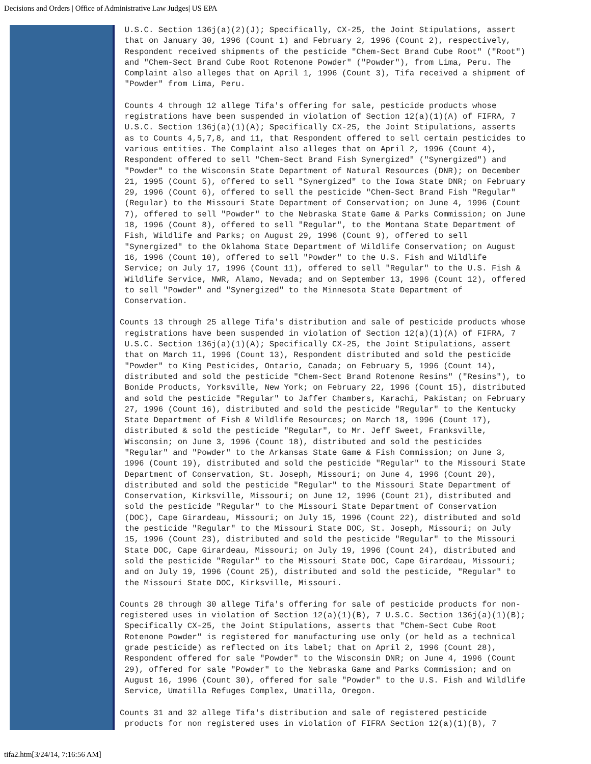Decisions and Orders | Office of Administrative Law Judges| US EPA
U.S.C. Section 136j(a)(2)(J); Specifically, CX-25, the Joint Stipulations, assert that on January 30, 1996 (Count 1) and February 2, 1996 (Count 2), respectively, Respondent received shipments of the pesticide "Chem-Sect Brand Cube Root" ("Root") and "Chem-Sect Brand Cube Root Rotenone Powder" ("Powder"), from Lima, Peru. The Complaint also alleges that on April 1, 1996 (Count 3), Tifa received a shipment of "Powder" from Lima, Peru.
Counts 4 through 12 allege Tifa's offering for sale, pesticide products whose registrations have been suspended in violation of Section 12(a)(1)(A) of FIFRA, 7 U.S.C. Section 136j(a)(1)(A); Specifically CX-25, the Joint Stipulations, asserts as to Counts 4,5,7,8, and 11, that Respondent offered to sell certain pesticides to various entities. The Complaint also alleges that on April 2, 1996 (Count 4), Respondent offered to sell "Chem-Sect Brand Fish Synergized" ("Synergized") and "Powder" to the Wisconsin State Department of Natural Resources (DNR); on December 21, 1995 (Count 5), offered to sell "Synergized" to the Iowa State DNR; on February 29, 1996 (Count 6), offered to sell the pesticide "Chem-Sect Brand Fish "Regular" (Regular) to the Missouri State Department of Conservation; on June 4, 1996 (Count 7), offered to sell "Powder" to the Nebraska State Game & Parks Commission; on June 18, 1996 (Count 8), offered to sell "Regular", to the Montana State Department of Fish, Wildlife and Parks; on August 29, 1996 (Count 9), offered to sell "Synergized" to the Oklahoma State Department of Wildlife Conservation; on August 16, 1996 (Count 10), offered to sell "Powder" to the U.S. Fish and Wildlife Service; on July 17, 1996 (Count 11), offered to sell "Regular" to the U.S. Fish & Wildlife Service, NWR, Alamo, Nevada; and on September 13, 1996 (Count 12), offered to sell "Powder" and "Synergized" to the Minnesota State Department of Conservation.
Counts 13 through 25 allege Tifa's distribution and sale of pesticide products whose registrations have been suspended in violation of Section 12(a)(1)(A) of FIFRA, 7 U.S.C. Section 136j(a)(1)(A); Specifically CX-25, the Joint Stipulations, assert that on March 11, 1996 (Count 13), Respondent distributed and sold the pesticide "Powder" to King Pesticides, Ontario, Canada; on February 5, 1996 (Count 14), distributed and sold the pesticide "Chem-Sect Brand Rotenone Resins" ("Resins"), to Bonide Products, Yorksville, New York; on February 22, 1996 (Count 15), distributed and sold the pesticide "Regular" to Jaffer Chambers, Karachi, Pakistan; on February 27, 1996 (Count 16), distributed and sold the pesticide "Regular" to the Kentucky State Department of Fish & Wildlife Resources; on March 18, 1996 (Count 17), distributed & sold the pesticide "Regular", to Mr. Jeff Sweet, Franksville, Wisconsin; on June 3, 1996 (Count 18), distributed and sold the pesticides "Regular" and "Powder" to the Arkansas State Game & Fish Commission; on June 3, 1996 (Count 19), distributed and sold the pesticide "Regular" to the Missouri State Department of Conservation, St. Joseph, Missouri; on June 4, 1996 (Count 20), distributed and sold the pesticide "Regular" to the Missouri State Department of Conservation, Kirksville, Missouri; on June 12, 1996 (Count 21), distributed and sold the pesticide "Regular" to the Missouri State Department of Conservation (DOC), Cape Girardeau, Missouri; on July 15, 1996 (Count 22), distributed and sold the pesticide "Regular" to the Missouri State DOC, St. Joseph, Missouri; on July 15, 1996 (Count 23), distributed and sold the pesticide "Regular" to the Missouri State DOC, Cape Girardeau, Missouri; on July 19, 1996 (Count 24), distributed and sold the pesticide "Regular" to the Missouri State DOC, Cape Girardeau, Missouri; and on July 19, 1996 (Count 25), distributed and sold the pesticide, "Regular" to the Missouri State DOC, Kirksville, Missouri.
Counts 28 through 30 allege Tifa's offering for sale of pesticide products for non- registered uses in violation of Section 12(a)(1)(B), 7 U.S.C. Section 136j(a)(1)(B); Specifically CX-25, the Joint Stipulations, asserts that "Chem-Sect Cube Root Rotenone Powder" is registered for manufacturing use only (or held as a technical grade pesticide) as reflected on its label; that on April 2, 1996 (Count 28), Respondent offered for sale "Powder" to the Wisconsin DNR; on June 4, 1996 (Count 29), offered for sale "Powder" to the Nebraska Game and Parks Commission; and on August 16, 1996 (Count 30), offered for sale "Powder" to the U.S. Fish and Wildlife Service, Umatilla Refuges Complex, Umatilla, Oregon.
Counts 31 and 32 allege Tifa's distribution and sale of registered pesticide products for non registered uses in violation of FIFRA Section 12(a)(1)(B), 7
tifa2.htm[3/24/14, 7:16:56 AM]